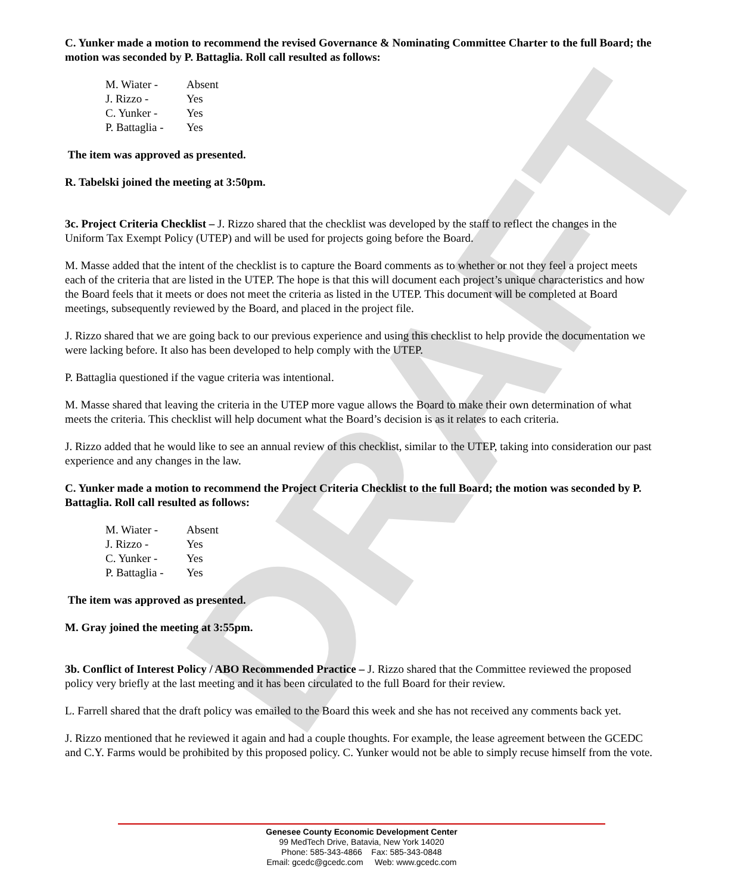DRAFT
C. Yunker made a motion to recommend the revised Governance & Nominating Committee Charter to the full Board; the motion was seconded by P. Battaglia. Roll call resulted as follows:
M. Wiater - Absent
J. Rizzo - Yes
C. Yunker - Yes
P. Battaglia - Yes
The item was approved as presented.
R. Tabelski joined the meeting at 3:50pm.
3c. Project Criteria Checklist – J. Rizzo shared that the checklist was developed by the staff to reflect the changes in the Uniform Tax Exempt Policy (UTEP) and will be used for projects going before the Board.
M. Masse added that the intent of the checklist is to capture the Board comments as to whether or not they feel a project meets each of the criteria that are listed in the UTEP. The hope is that this will document each project’s unique characteristics and how the Board feels that it meets or does not meet the criteria as listed in the UTEP. This document will be completed at Board meetings, subsequently reviewed by the Board, and placed in the project file.
J. Rizzo shared that we are going back to our previous experience and using this checklist to help provide the documentation we were lacking before. It also has been developed to help comply with the UTEP.
P. Battaglia questioned if the vague criteria was intentional.
M. Masse shared that leaving the criteria in the UTEP more vague allows the Board to make their own determination of what meets the criteria. This checklist will help document what the Board’s decision is as it relates to each criteria.
J. Rizzo added that he would like to see an annual review of this checklist, similar to the UTEP, taking into consideration our past experience and any changes in the law.
C. Yunker made a motion to recommend the Project Criteria Checklist to the full Board; the motion was seconded by P. Battaglia. Roll call resulted as follows:
M. Wiater - Absent
J. Rizzo - Yes
C. Yunker - Yes
P. Battaglia - Yes
The item was approved as presented.
M. Gray joined the meeting at 3:55pm.
3b. Conflict of Interest Policy / ABO Recommended Practice – J. Rizzo shared that the Committee reviewed the proposed policy very briefly at the last meeting and it has been circulated to the full Board for their review.
L. Farrell shared that the draft policy was emailed to the Board this week and she has not received any comments back yet.
J. Rizzo mentioned that he reviewed it again and had a couple thoughts. For example, the lease agreement between the GCEDC and C.Y. Farms would be prohibited by this proposed policy. C. Yunker would not be able to simply recuse himself from the vote.
Genesee County Economic Development Center
99 MedTech Drive, Batavia, New York 14020
Phone: 585-343-4866 Fax: 585-343-0848
Email: gcedc@gcedc.com Web: www.gcedc.com